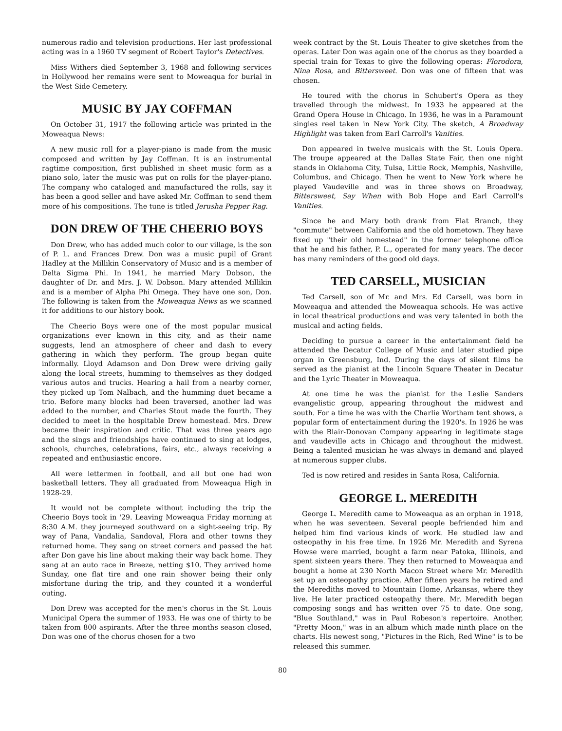numerous radio and television productions. Her last professional acting was in a 1960 TV segment of Robert Taylor's Detectives.
Miss Withers died September 3, 1968 and following services in Hollywood her remains were sent to Moweaqua for burial in the West Side Cemetery.
MUSIC BY JAY COFFMAN
On October 31, 1917 the following article was printed in the Moweaqua News:
A new music roll for a player-piano is made from the music composed and written by Jay Coffman. It is an instrumental ragtime composition, first published in sheet music form as a piano solo, later the music was put on rolls for the player-piano. The company who cataloged and manufactured the rolls, say it has been a good seller and have asked Mr. Coffman to send them more of his compositions. The tune is titled Jerusha Pepper Rag.
DON DREW OF THE CHEERIO BOYS
Don Drew, who has added much color to our village, is the son of P. L. and Frances Drew. Don was a music pupil of Grant Hadley at the Millikin Conservatory of Music and is a member of Delta Sigma Phi. In 1941, he married Mary Dobson, the daughter of Dr. and Mrs. J. W. Dobson. Mary attended Millikin and is a member of Alpha Phi Omega. They have one son, Don. The following is taken from the Moweaqua News as we scanned it for additions to our history book.
The Cheerio Boys were one of the most popular musical organizations ever known in this city, and as their name suggests, lend an atmosphere of cheer and dash to every gathering in which they perform. The group began quite informally. Lloyd Adamson and Don Drew were driving gaily along the local streets, humming to themselves as they dodged various autos and trucks. Hearing a hail from a nearby corner, they picked up Tom Nalbach, and the humming duet became a trio. Before many blocks had been traversed, another lad was added to the number, and Charles Stout made the fourth. They decided to meet in the hospitable Drew homestead. Mrs. Drew became their inspiration and critic. That was three years ago and the sings and friendships have continued to sing at lodges, schools, churches, celebrations, fairs, etc., always receiving a repeated and enthusiastic encore.
All were lettermen in football, and all but one had won basketball letters. They all graduated from Moweaqua High in 1928-29.
It would not be complete without including the trip the Cheerio Boys took in '29. Leaving Moweaqua Friday morning at 8:30 A.M. they journeyed southward on a sight-seeing trip. By way of Pana, Vandalia, Sandoval, Flora and other towns they returned home. They sang on street corners and passed the hat after Don gave his line about making their way back home. They sang at an auto race in Breeze, netting $10. They arrived home Sunday, one flat tire and one rain shower being their only misfortune during the trip, and they counted it a wonderful outing.
Don Drew was accepted for the men's chorus in the St. Louis Municipal Opera the summer of 1933. He was one of thirty to be taken from 800 aspirants. After the three months season closed, Don was one of the chorus chosen for a two
week contract by the St. Louis Theater to give sketches from the operas. Later Don was again one of the chorus as they boarded a special train for Texas to give the following operas: Florodora, Nina Rosa, and Bittersweet. Don was one of fifteen that was chosen.
He toured with the chorus in Schubert's Opera as they travelled through the midwest. In 1933 he appeared at the Grand Opera House in Chicago. In 1936, he was in a Paramount singles reel taken in New York City. The sketch, A Broadway Highlight was taken from Earl Carroll's Vanities.
Don appeared in twelve musicals with the St. Louis Opera. The troupe appeared at the Dallas State Fair, then one night stands in Oklahoma City, Tulsa, Little Rock, Memphis, Nashville, Columbus, and Chicago. Then he went to New York where he played Vaudeville and was in three shows on Broadway, Bittersweet, Say When with Bob Hope and Earl Carroll's Vanities.
Since he and Mary both drank from Flat Branch, they "commute" between California and the old hometown. They have fixed up "their old homestead" in the former telephone office that he and his father, P. L., operated for many years. The decor has many reminders of the good old days.
TED CARSELL, MUSICIAN
Ted Carsell, son of Mr. and Mrs. Ed Carsell, was born in Moweaqua and attended the Moweaqua schools. He was active in local theatrical productions and was very talented in both the musical and acting fields.
Deciding to pursue a career in the entertainment field he attended the Decatur College of Music and later studied pipe organ in Greensburg, Ind. During the days of silent films he served as the pianist at the Lincoln Square Theater in Decatur and the Lyric Theater in Moweaqua.
At one time he was the pianist for the Leslie Sanders evangelistic group, appearing throughout the midwest and south. For a time he was with the Charlie Wortham tent shows, a popular form of entertainment during the 1920's. In 1926 he was with the Blair-Donovan Company appearing in legitimate stage and vaudeville acts in Chicago and throughout the midwest. Being a talented musician he was always in demand and played at numerous supper clubs.
Ted is now retired and resides in Santa Rosa, California.
GEORGE L. MEREDITH
George L. Meredith came to Moweaqua as an orphan in 1918, when he was seventeen. Several people befriended him and helped him find various kinds of work. He studied law and osteopathy in his free time. In 1926 Mr. Meredith and Syrena Howse were married, bought a farm near Patoka, Illinois, and spent sixteen years there. They then returned to Moweaqua and bought a home at 230 North Macon Street where Mr. Meredith set up an osteopathy practice. After fifteen years he retired and the Merediths moved to Mountain Home, Arkansas, where they live. He later practiced osteopathy there. Mr. Meredith began composing songs and has written over 75 to date. One song, "Blue Southland," was in Paul Robeson's repertoire. Another, "Pretty Moon," was in an album which made ninth place on the charts. His newest song, "Pictures in the Rich, Red Wine" is to be released this summer.
80